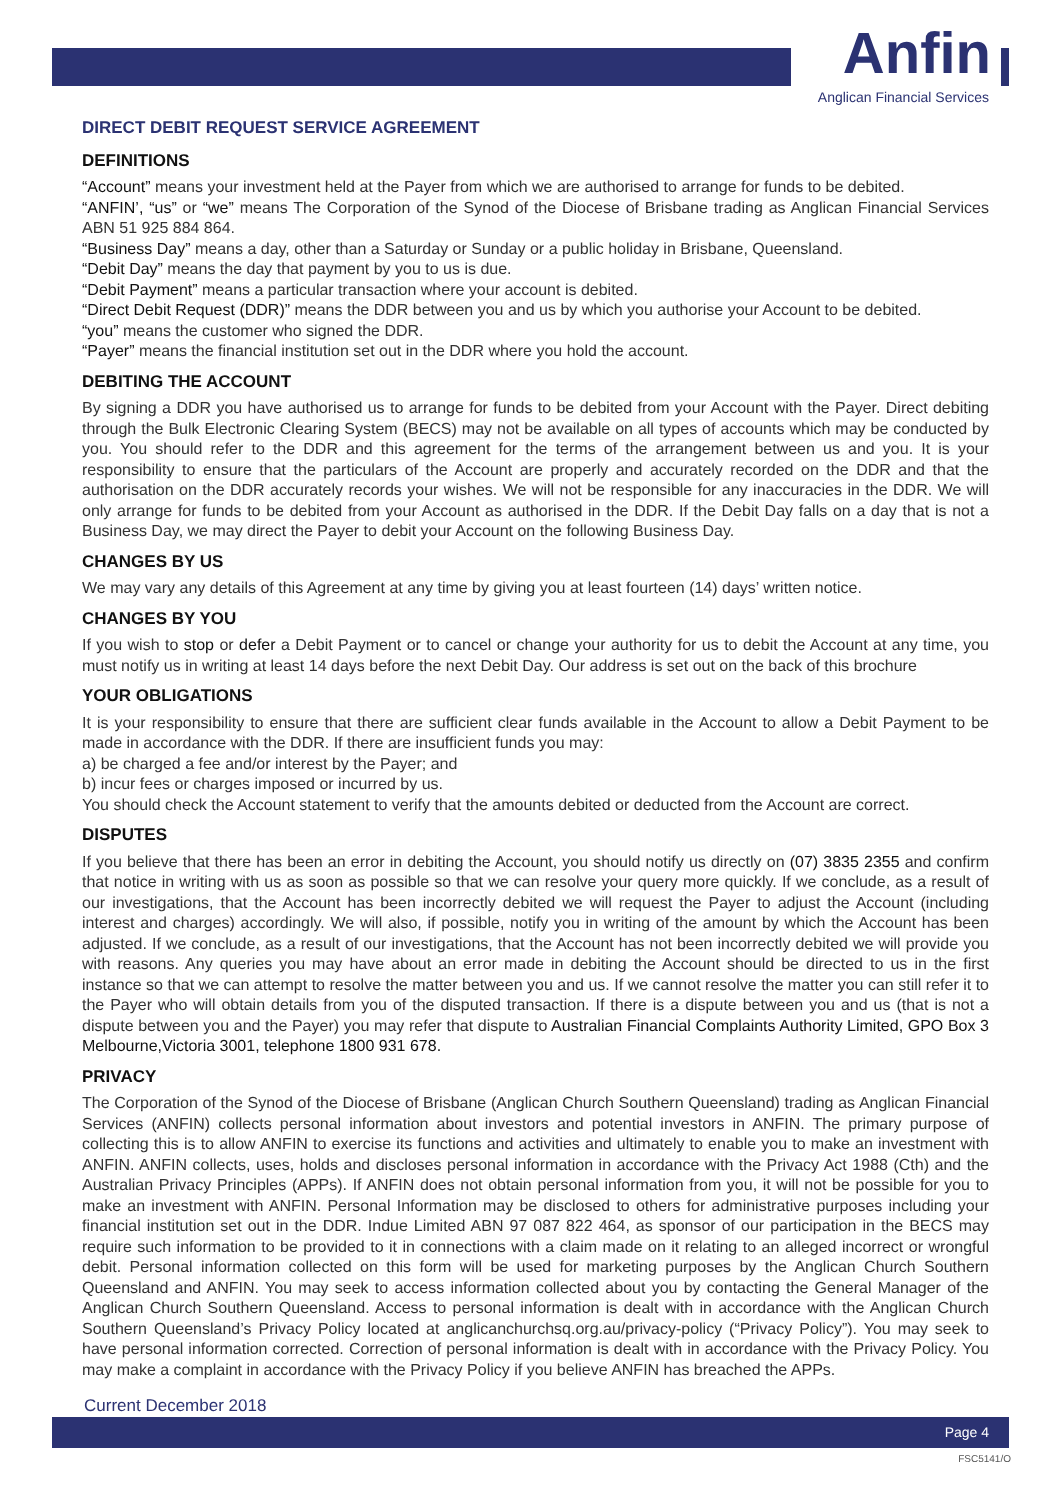Anfin
Anglican Financial Services
DIRECT DEBIT REQUEST SERVICE AGREEMENT
DEFINITIONS
“Account” means your investment held at the Payer from which we are authorised to arrange for funds to be debited.
“ANFIN’, “us” or “we” means The Corporation of the Synod of the Diocese of Brisbane trading as Anglican Financial Services ABN 51 925 884 864.
“Business Day” means a day, other than a Saturday or Sunday or a public holiday in Brisbane, Queensland.
“Debit Day” means the day that payment by you to us is due.
“Debit Payment” means a particular transaction where your account is debited.
“Direct Debit Request (DDR)” means the DDR between you and us by which you authorise your Account to be debited.
“you” means the customer who signed the DDR.
“Payer” means the financial institution set out in the DDR where you hold the account.
DEBITING THE ACCOUNT
By signing a DDR you have authorised us to arrange for funds to be debited from your Account with the Payer. Direct debiting through the Bulk Electronic Clearing System (BECS) may not be available on all types of accounts which may be conducted by you. You should refer to the DDR and this agreement for the terms of the arrangement between us and you. It is your responsibility to ensure that the particulars of the Account are properly and accurately recorded on the DDR and that the authorisation on the DDR accurately records your wishes. We will not be responsible for any inaccuracies in the DDR. We will only arrange for funds to be debited from your Account as authorised in the DDR. If the Debit Day falls on a day that is not a Business Day, we may direct the Payer to debit your Account on the following Business Day.
CHANGES BY US
We may vary any details of this Agreement at any time by giving you at least fourteen (14) days’ written notice.
CHANGES BY YOU
If you wish to stop or defer a Debit Payment or to cancel or change your authority for us to debit the Account at any time, you must notify us in writing at least 14 days before the next Debit Day. Our address is set out on the back of this brochure
YOUR OBLIGATIONS
It is your responsibility to ensure that there are sufficient clear funds available in the Account to allow a Debit Payment to be made in accordance with the DDR. If there are insufficient funds you may:
a) be charged a fee and/or interest by the Payer; and
b) incur fees or charges imposed or incurred by us.
You should check the Account statement to verify that the amounts debited or deducted from the Account are correct.
DISPUTES
If you believe that there has been an error in debiting the Account, you should notify us directly on (07) 3835 2355 and confirm that notice in writing with us as soon as possible so that we can resolve your query more quickly. If we conclude, as a result of our investigations, that the Account has been incorrectly debited we will request the Payer to adjust the Account (including interest and charges) accordingly. We will also, if possible, notify you in writing of the amount by which the Account has been adjusted. If we conclude, as a result of our investigations, that the Account has not been incorrectly debited we will provide you with reasons. Any queries you may have about an error made in debiting the Account should be directed to us in the first instance so that we can attempt to resolve the matter between you and us. If we cannot resolve the matter you can still refer it to the Payer who will obtain details from you of the disputed transaction. If there is a dispute between you and us (that is not a dispute between you and the Payer) you may refer that dispute to Australian Financial Complaints Authority Limited, GPO Box 3 Melbourne,Victoria 3001, telephone 1800 931 678.
PRIVACY
The Corporation of the Synod of the Diocese of Brisbane (Anglican Church Southern Queensland) trading as Anglican Financial Services (ANFIN) collects personal information about investors and potential investors in ANFIN. The primary purpose of collecting this is to allow ANFIN to exercise its functions and activities and ultimately to enable you to make an investment with ANFIN. ANFIN collects, uses, holds and discloses personal information in accordance with the Privacy Act 1988 (Cth) and the Australian Privacy Principles (APPs). If ANFIN does not obtain personal information from you, it will not be possible for you to make an investment with ANFIN. Personal Information may be disclosed to others for administrative purposes including your financial institution set out in the DDR. Indue Limited ABN 97 087 822 464, as sponsor of our participation in the BECS may require such information to be provided to it in connections with a claim made on it relating to an alleged incorrect or wrongful debit. Personal information collected on this form will be used for marketing purposes by the Anglican Church Southern Queensland and ANFIN. You may seek to access information collected about you by contacting the General Manager of the Anglican Church Southern Queensland. Access to personal information is dealt with in accordance with the Anglican Church Southern Queensland’s Privacy Policy located at anglicanchurchsq.org.au/privacy-policy (“Privacy Policy”). You may seek to have personal information corrected. Correction of personal information is dealt with in accordance with the Privacy Policy. You may make a complaint in accordance with the Privacy Policy if you believe ANFIN has breached the APPs.
Current December 2018
Page 4
FSC5141/O